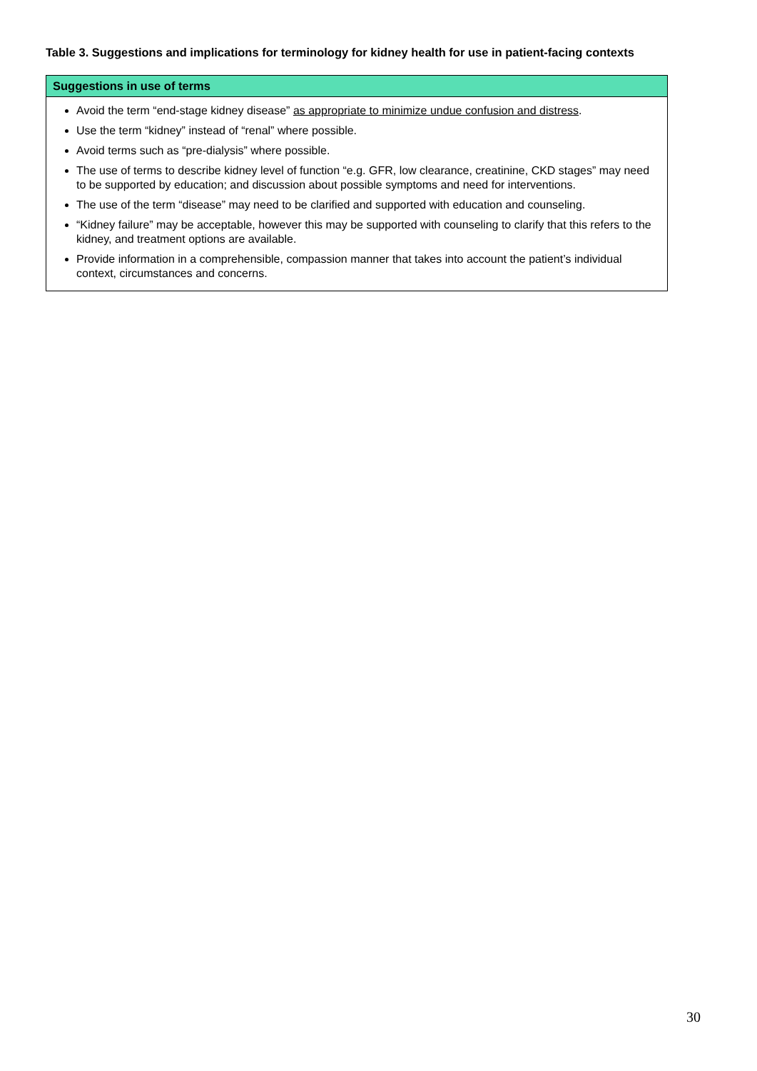Table 3. Suggestions and implications for terminology for kidney health for use in patient-facing contexts
| Suggestions in use of terms |
| --- |
| Avoid the term “end-stage kidney disease” as appropriate to minimize undue confusion and distress . Use the term “kidney” instead of “renal” where possible. Avoid terms such as “pre-dialysis” where possible. The use of terms to describe kidney level of function “e.g. GFR, low clearance, creatinine, CKD stages” may need to be supported by education; and discussion about possible symptoms and need for interventions. The use of the term “disease” may need to be clarified and supported with education and counseling. “Kidney failure” may be acceptable, however this may be supported with counseling to clarify that this refers to the kidney, and treatment options are available. Provide information in a comprehensible, compassion manner that takes into account the patient’s individual context, circumstances and concerns. |
30